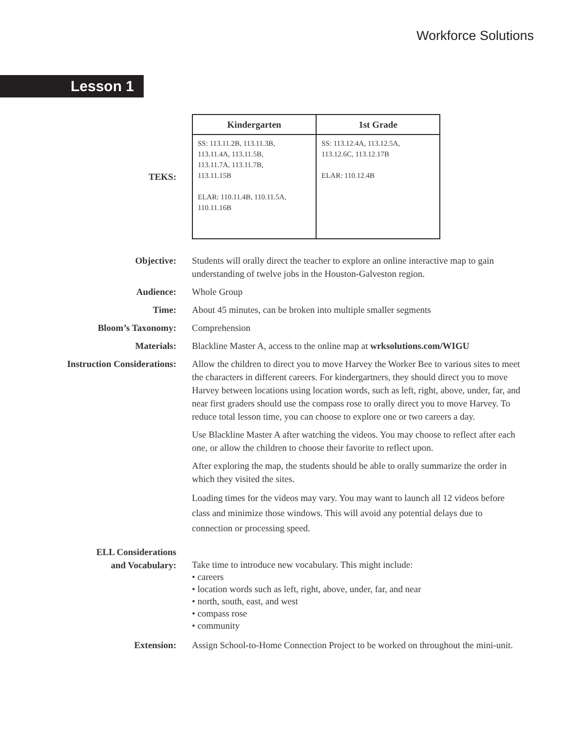Workforce Solutions
Lesson 1
TEKS:
| Kindergarten | 1st Grade |
| --- | --- |
| SS: 113.11.2B, 113.11.3B, 113.11.4A, 113.11.5B, 113.11.7A, 113.11.7B, 113.11.15B ELAR: 110.11.4B, 110.11.5A, 110.11.16B | SS: 113.12.4A, 113.12.5A, 113.12.6C, 113.12.17B ELAR: 110.12.4B |
Objective: Students will orally direct the teacher to explore an online interactive map to gain understanding of twelve jobs in the Houston-Galveston region.
Audience: Whole Group
Time: About 45 minutes, can be broken into multiple smaller segments
Bloom’s Taxonomy: Comprehension
Materials: Blackline Master A, access to the online map at wrksolutions.com/WIGU
Instruction Considerations: Allow the children to direct you to move Harvey the Worker Bee to various sites to meet the characters in different careers. For kindergartners, they should direct you to move Harvey between locations using location words, such as left, right, above, under, far, and near first graders should use the compass rose to orally direct you to move Harvey. To reduce total lesson time, you can choose to explore one or two careers a day.
Use Blackline Master A after watching the videos. You may choose to reflect after each one, or allow the children to choose their favorite to reflect upon.
After exploring the map, the students should be able to orally summarize the order in which they visited the sites.
Loading times for the videos may vary. You may want to launch all 12 videos before class and minimize those windows. This will avoid any potential delays due to connection or processing speed.
ELL Considerations
and Vocabulary:
Take time to introduce new vocabulary. This might include:
• careers
• location words such as left, right, above, under, far, and near
• north, south, east, and west
• compass rose
• community
Extension: Assign School-to-Home Connection Project to be worked on throughout the mini-unit.